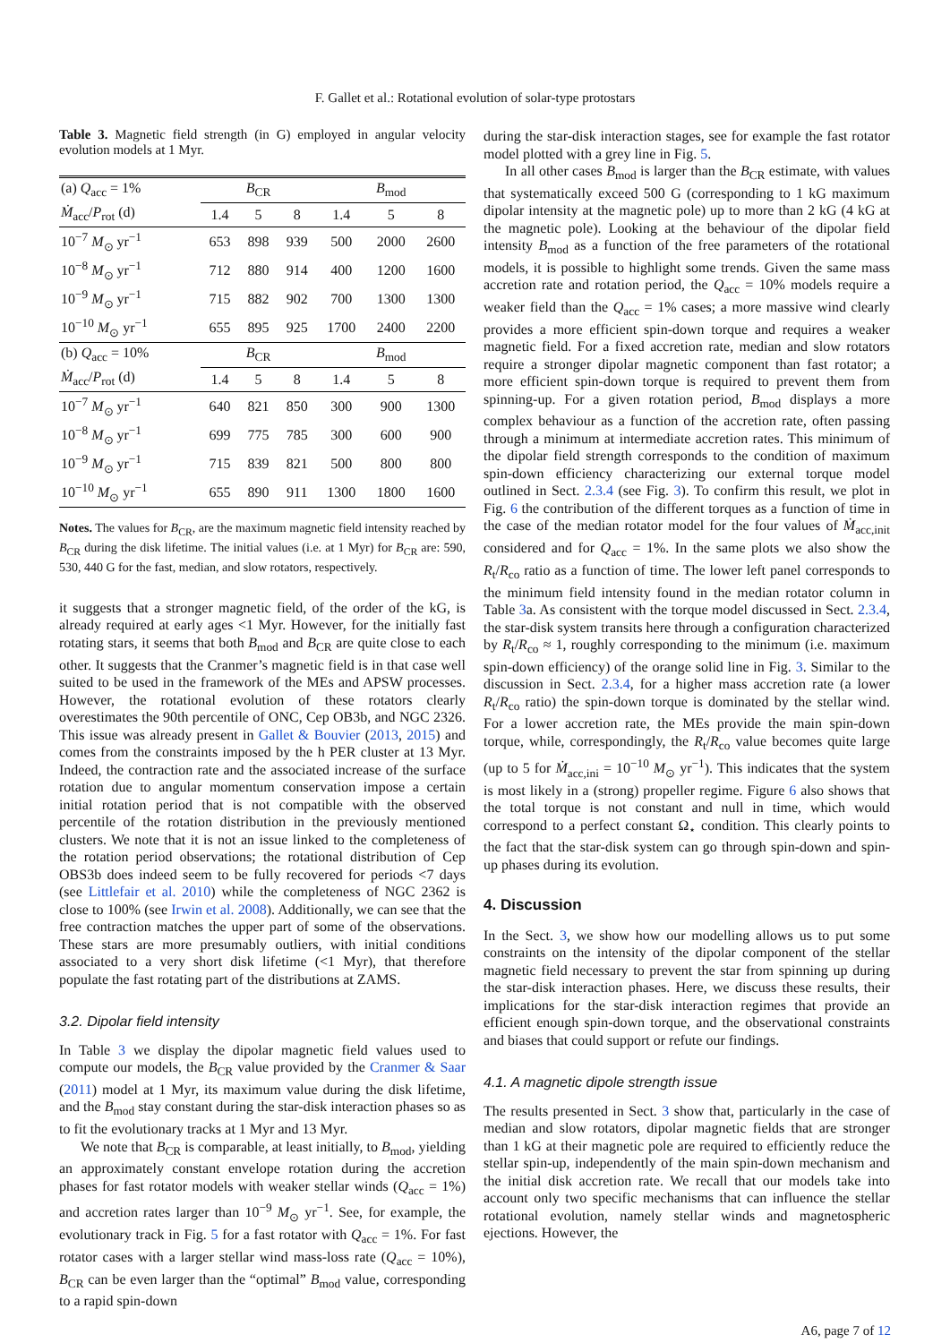F. Gallet et al.: Rotational evolution of solar-type protostars
Table 3. Magnetic field strength (in G) employed in angular velocity evolution models at 1 Myr.
| (a) Q<sub>acc</sub> = 1% | B<sub>CR</sub> | | | B<sub>mod</sub> | | |
| --- | --- | --- | --- | --- | --- | --- |
| Ṁ<sub>acc</sub>/ P<sub>rot</sub> (d) | 1.4 | 5 | 8 | 1.4 | 5 | 8 |
| 10<sup>−7</sup> M<sub>⊙</sub> yr<sup>−1</sup> | 653 | 898 | 939 | 500 | 2000 | 2600 |
| 10<sup>−8</sup> M<sub>⊙</sub> yr<sup>−1</sup> | 712 | 880 | 914 | 400 | 1200 | 1600 |
| 10<sup>−9</sup> M<sub>⊙</sub> yr<sup>−1</sup> | 715 | 882 | 902 | 700 | 1300 | 1300 |
| 10<sup>−10</sup> M<sub>⊙</sub> yr<sup>−1</sup> | 655 | 895 | 925 | 1700 | 2400 | 2200 |
| (b) Q<sub>acc</sub> = 10% | B<sub>CR</sub> | | | B<sub>mod</sub> | | |
| Ṁ<sub>acc</sub>/ P<sub>rot</sub> (d) | 1.4 | 5 | 8 | 1.4 | 5 | 8 |
| 10<sup>−7</sup> M<sub>⊙</sub> yr<sup>−1</sup> | 640 | 821 | 850 | 300 | 900 | 1300 |
| 10<sup>−8</sup> M<sub>⊙</sub> yr<sup>−1</sup> | 699 | 775 | 785 | 300 | 600 | 900 |
| 10<sup>−9</sup> M<sub>⊙</sub> yr<sup>−1</sup> | 715 | 839 | 821 | 500 | 800 | 800 |
| 10<sup>−10</sup> M<sub>⊙</sub> yr<sup>−1</sup> | 655 | 890 | 911 | 1300 | 1800 | 1600 |
Notes. The values for B<sub>CR</sub>, are the maximum magnetic field intensity reached by B<sub>CR</sub> during the disk lifetime. The initial values (i.e. at 1 Myr) for B<sub>CR</sub> are: 590, 530, 440 G for the fast, median, and slow rotators, respectively.
it suggests that a stronger magnetic field, of the order of the kG, is already required at early ages <1 Myr. However, for the initially fast rotating stars, it seems that both B<sub>mod</sub> and B<sub>CR</sub> are quite close to each other. It suggests that the Cranmer’s magnetic field is in that case well suited to be used in the framework of the MEs and APSW processes. However, the rotational evolution of these rotators clearly overestimates the 90th percentile of ONC, Cep OB3b, and NGC 2326. This issue was already present in Gallet & Bouvier (2013, 2015) and comes from the constraints imposed by the h PER cluster at 13 Myr. Indeed, the contraction rate and the associated increase of the surface rotation due to angular momentum conservation impose a certain initial rotation period that is not compatible with the observed percentile of the rotation distribution in the previously mentioned clusters. We note that it is not an issue linked to the completeness of the rotation period observations; the rotational distribution of Cep OBS3b does indeed seem to be fully recovered for periods <7 days (see Littlefair et al. 2010) while the completeness of NGC 2362 is close to 100% (see Irwin et al. 2008). Additionally, we can see that the free contraction matches the upper part of some of the observations. These stars are more presumably outliers, with initial conditions associated to a very short disk lifetime (<1 Myr), that therefore populate the fast rotating part of the distributions at ZAMS.
3.2. Dipolar field intensity
In Table 3 we display the dipolar magnetic field values used to compute our models, the B<sub>CR</sub> value provided by the Cranmer & Saar (2011) model at 1 Myr, its maximum value during the disk lifetime, and the B<sub>mod</sub> stay constant during the star-disk interaction phases so as to fit the evolutionary tracks at 1 Myr and 13 Myr.
We note that B<sub>CR</sub> is comparable, at least initially, to B<sub>mod</sub>, yielding an approximately constant envelope rotation during the accretion phases for fast rotator models with weaker stellar winds (Q<sub>acc</sub> = 1%) and accretion rates larger than 10<sup>−9</sup> M<sub>⊙</sub> yr<sup>−1</sup>. See, for example, the evolutionary track in Fig. 5 for a fast rotator with Q<sub>acc</sub> = 1%. For fast rotator cases with a larger stellar wind mass-loss rate (Q<sub>acc</sub> = 10%), B<sub>CR</sub> can be even larger than the “optimal” B<sub>mod</sub> value, corresponding to a rapid spin-down
during the star-disk interaction stages, see for example the fast rotator model plotted with a grey line in Fig. 5.
In all other cases B<sub>mod</sub> is larger than the B<sub>CR</sub> estimate, with values that systematically exceed 500 G (corresponding to 1 kG maximum dipolar intensity at the magnetic pole) up to more than 2 kG (4 kG at the magnetic pole). Looking at the behaviour of the dipolar field intensity B<sub>mod</sub> as a function of the free parameters of the rotational models, it is possible to highlight some trends. Given the same mass accretion rate and rotation period, the Q<sub>acc</sub> = 10% models require a weaker field than the Q<sub>acc</sub> = 1% cases; a more massive wind clearly provides a more efficient spin-down torque and requires a weaker magnetic field. For a fixed accretion rate, median and slow rotators require a stronger dipolar magnetic component than fast rotator; a more efficient spin-down torque is required to prevent them from spinning-up. For a given rotation period, B<sub>mod</sub> displays a more complex behaviour as a function of the accretion rate, often passing through a minimum at intermediate accretion rates. This minimum of the dipolar field strength corresponds to the condition of maximum spin-down efficiency characterizing our external torque model outlined in Sect. 2.3.4 (see Fig. 3). To confirm this result, we plot in Fig. 6 the contribution of the different torques as a function of time in the case of the median rotator model for the four values of Ṁ<sub>acc,init</sub> considered and for Q<sub>acc</sub> = 1%. In the same plots we also show the R<sub>t</sub>/R<sub>co</sub> ratio as a function of time. The lower left panel corresponds to the minimum field intensity found in the median rotator column in Table 3a. As consistent with the torque model discussed in Sect. 2.3.4, the star-disk system transits here through a configuration characterized by R<sub>t</sub>/R<sub>co</sub> ≈ 1, roughly corresponding to the minimum (i.e. maximum spin-down efficiency) of the orange solid line in Fig. 3. Similar to the discussion in Sect. 2.3.4, for a higher mass accretion rate (a lower R<sub>t</sub>/R<sub>co</sub> ratio) the spin-down torque is dominated by the stellar wind. For a lower accretion rate, the MEs provide the main spin-down torque, while, correspondingly, the R<sub>t</sub>/R<sub>co</sub> value becomes quite large (up to 5 for Ṁ<sub>acc,ini</sub> = 10<sup>−10</sup> M<sub>⊙</sub> yr<sup>−1</sup>). This indicates that the system is most likely in a (strong) propeller regime. Figure 6 also shows that the total torque is not constant and null in time, which would correspond to a perfect constant Ω<sub>⋆</sub> condition. This clearly points to the fact that the star-disk system can go through spin-down and spin-up phases during its evolution.
4. Discussion
In the Sect. 3, we show how our modelling allows us to put some constraints on the intensity of the dipolar component of the stellar magnetic field necessary to prevent the star from spinning up during the star-disk interaction phases. Here, we discuss these results, their implications for the star-disk interaction regimes that provide an efficient enough spin-down torque, and the observational constraints and biases that could support or refute our findings.
4.1. A magnetic dipole strength issue
The results presented in Sect. 3 show that, particularly in the case of median and slow rotators, dipolar magnetic fields that are stronger than 1 kG at their magnetic pole are required to efficiently reduce the stellar spin-up, independently of the main spin-down mechanism and the initial disk accretion rate. We recall that our models take into account only two specific mechanisms that can influence the stellar rotational evolution, namely stellar winds and magnetospheric ejections. However, the
A6, page 7 of 12